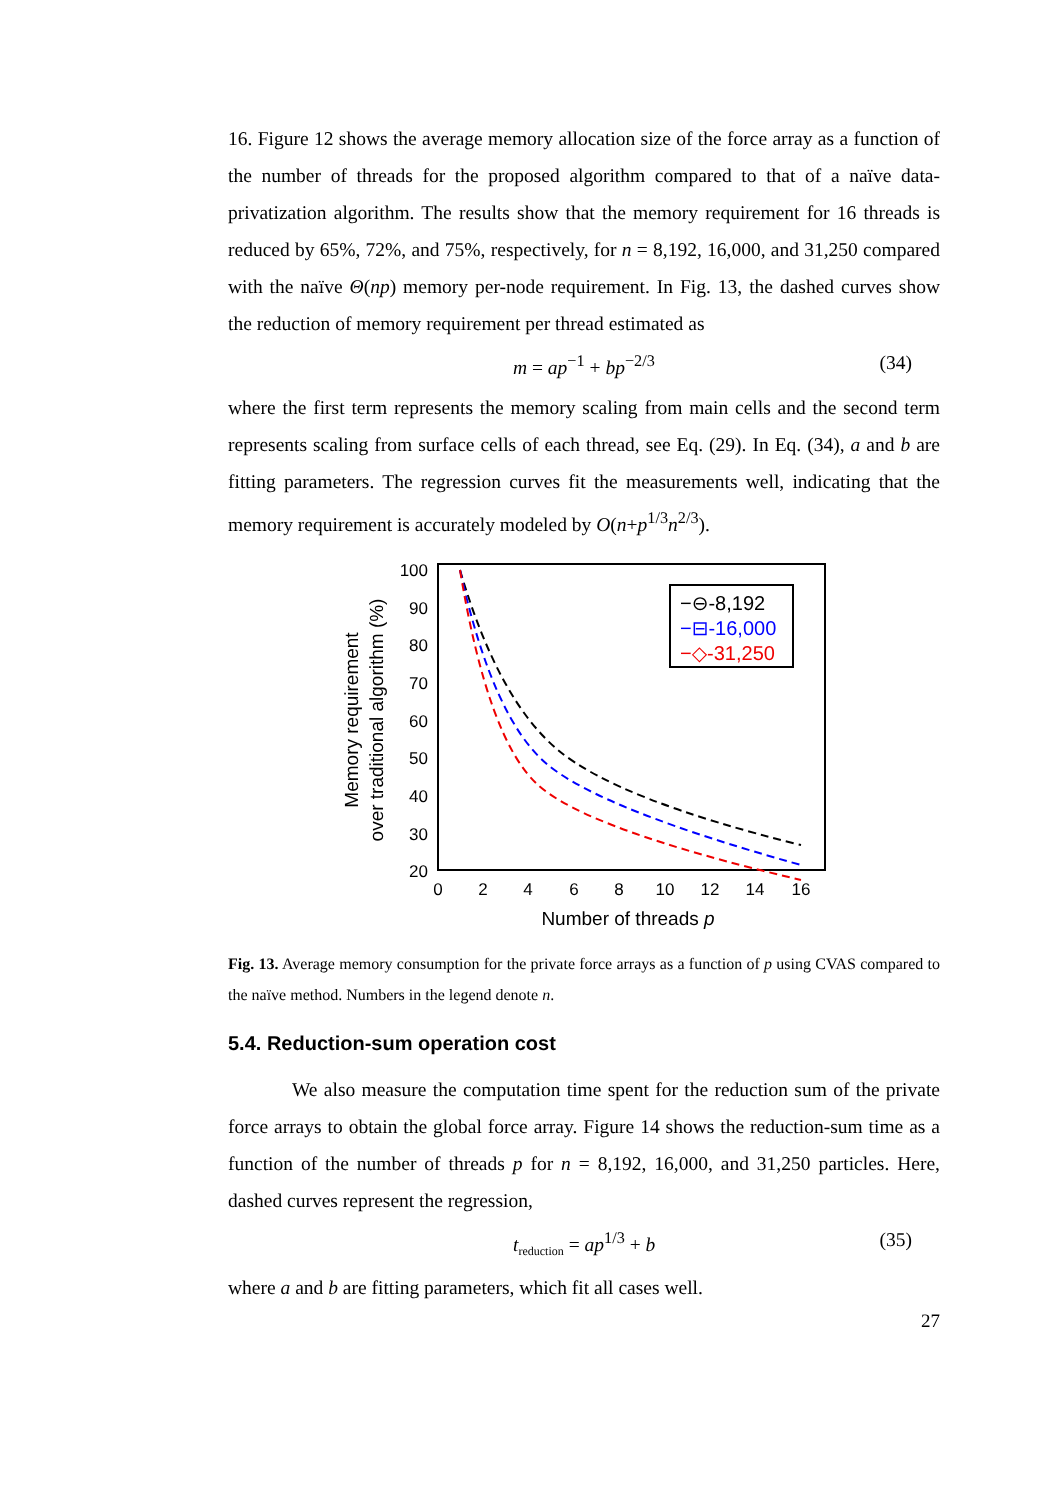16. Figure 12 shows the average memory allocation size of the force array as a function of the number of threads for the proposed algorithm compared to that of a naïve data-privatization algorithm. The results show that the memory requirement for 16 threads is reduced by 65%, 72%, and 75%, respectively, for n = 8,192, 16,000, and 31,250 compared with the naïve Θ(np) memory per-node requirement. In Fig. 13, the dashed curves show the reduction of memory requirement per thread estimated as
m = ap<sup>−1</sup> + bp<sup>−2/3</sup> (34)
where the first term represents the memory scaling from main cells and the second term represents scaling from surface cells of each thread, see Eq. (29). In Eq. (34), a and b are fitting parameters. The regression curves fit the measurements well, indicating that the memory requirement is accurately modeled by O(n+p<sup>1/3</sup>n<sup>2/3</sup>).
100
90
80
70
60
50
40
30
20
0
2
4
6
8
10
12
14
16
Number of threads p
Memory requirement
over traditional algorithm (%)
−⊖-8,192
−⊟-16,000
−◇-31,250
Fig. 13. Average memory consumption for the private force arrays as a function of p using CVAS compared to the naïve method. Numbers in the legend denote n.
5.4. Reduction-sum operation cost
We also measure the computation time spent for the reduction sum of the private force arrays to obtain the global force array. Figure 14 shows the reduction-sum time as a function of the number of threads p for n = 8,192, 16,000, and 31,250 particles. Here, dashed curves represent the regression,
t<sub>reduction</sub> = ap<sup>1/3</sup> + b (35)
where a and b are fitting parameters, which fit all cases well.
27